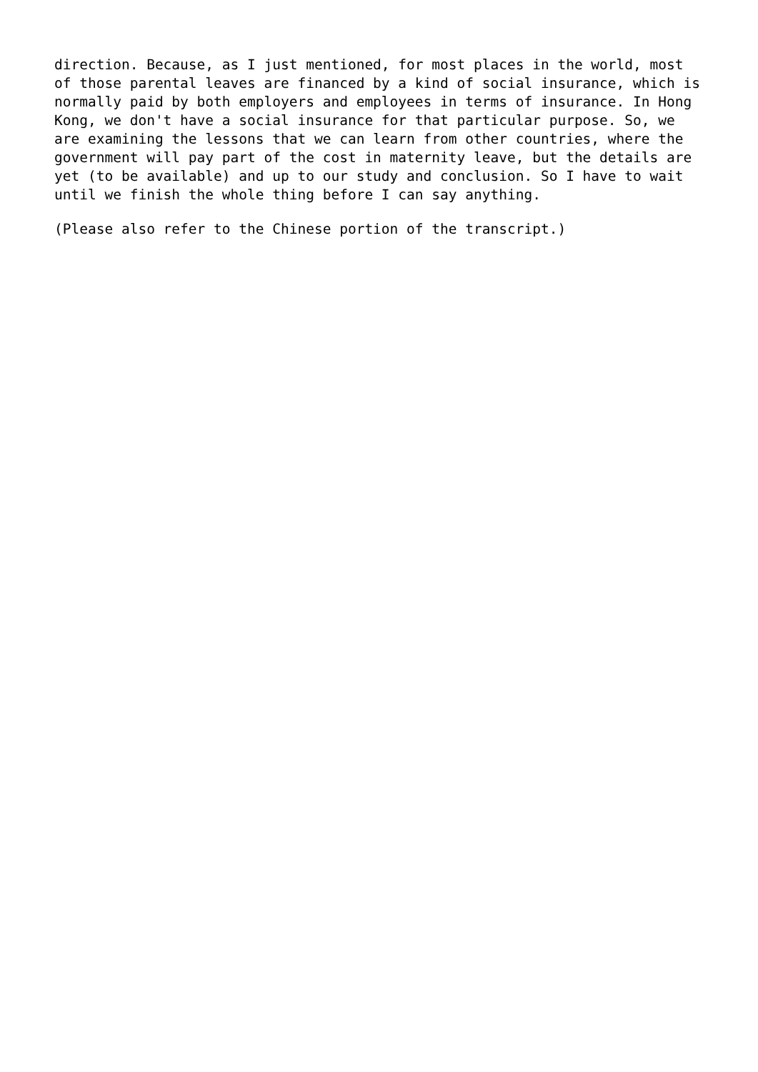direction. Because, as I just mentioned, for most places in the world, most of those parental leaves are financed by a kind of social insurance, which is normally paid by both employers and employees in terms of insurance. In Hong Kong, we don't have a social insurance for that particular purpose. So, we are examining the lessons that we can learn from other countries, where the government will pay part of the cost in maternity leave, but the details are yet (to be available) and up to our study and conclusion. So I have to wait until we finish the whole thing before I can say anything.
(Please also refer to the Chinese portion of the transcript.)